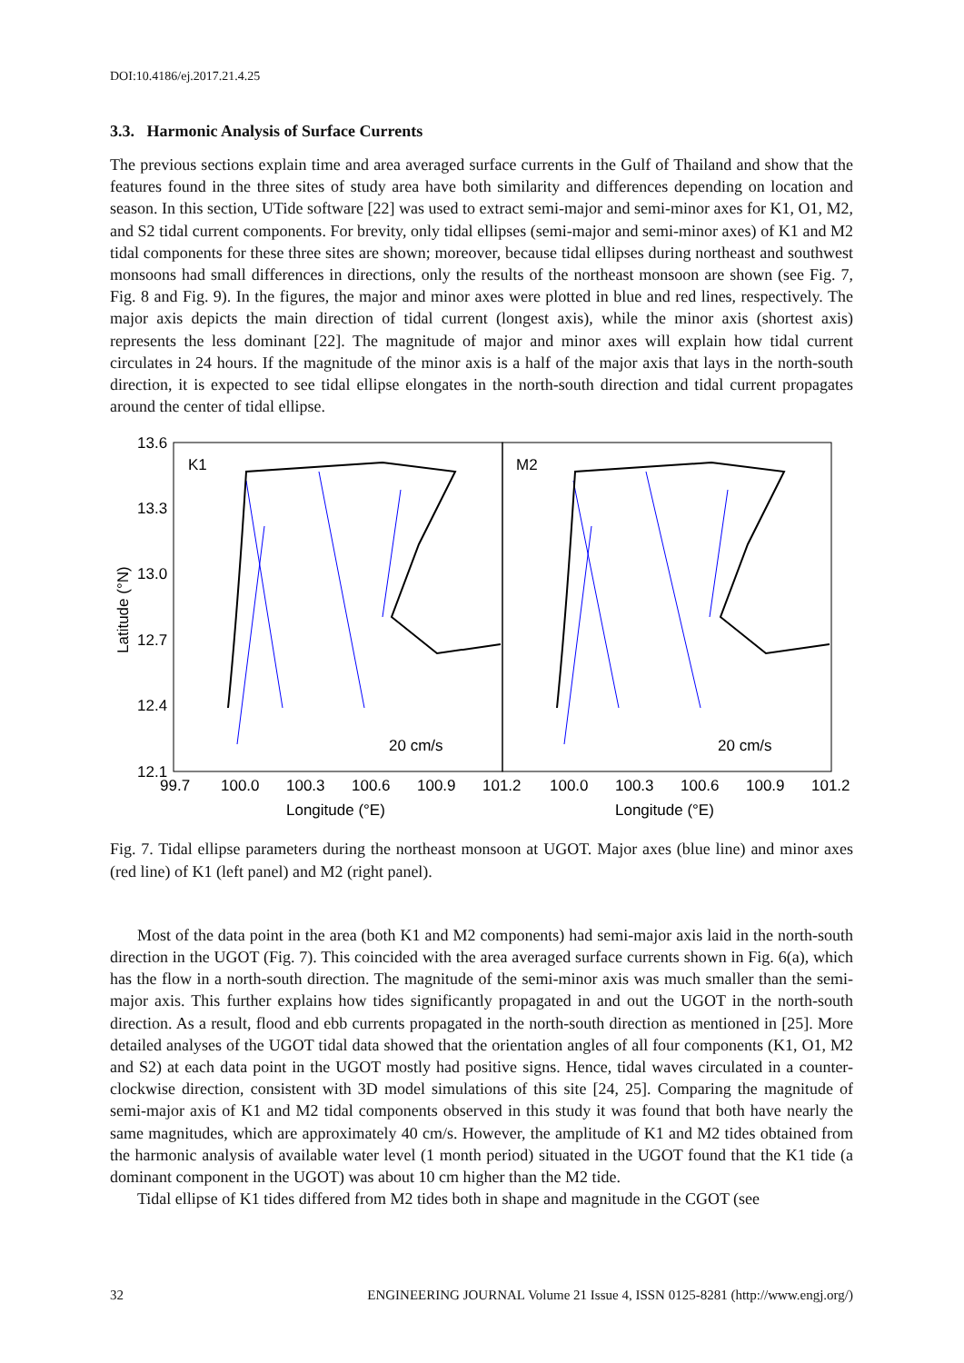DOI:10.4186/ej.2017.21.4.25
3.3. Harmonic Analysis of Surface Currents
The previous sections explain time and area averaged surface currents in the Gulf of Thailand and show that the features found in the three sites of study area have both similarity and differences depending on location and season. In this section, UTide software [22] was used to extract semi-major and semi-minor axes for K1, O1, M2, and S2 tidal current components. For brevity, only tidal ellipses (semi-major and semi-minor axes) of K1 and M2 tidal components for these three sites are shown; moreover, because tidal ellipses during northeast and southwest monsoons had small differences in directions, only the results of the northeast monsoon are shown (see Fig. 7, Fig. 8 and Fig. 9). In the figures, the major and minor axes were plotted in blue and red lines, respectively. The major axis depicts the main direction of tidal current (longest axis), while the minor axis (shortest axis) represents the less dominant [22]. The magnitude of major and minor axes will explain how tidal current circulates in 24 hours. If the magnitude of the minor axis is a half of the major axis that lays in the north-south direction, it is expected to see tidal ellipse elongates in the north-south direction and tidal current propagates around the center of tidal ellipse.
K1
M2
13.6
13.3
13.0
12.7
12.4
12.1
Latitude (°N)
99.7
100.0
100.3
100.6
100.9
101.2
100.0
100.3
100.6
100.9
101.2
Longitude (°E)
Longitude (°E)
20 cm/s
20 cm/s
Fig. 7. Tidal ellipse parameters during the northeast monsoon at UGOT. Major axes (blue line) and minor axes (red line) of K1 (left panel) and M2 (right panel).
Most of the data point in the area (both K1 and M2 components) had semi-major axis laid in the north-south direction in the UGOT (Fig. 7). This coincided with the area averaged surface currents shown in Fig. 6(a), which has the flow in a north-south direction. The magnitude of the semi-minor axis was much smaller than the semi-major axis. This further explains how tides significantly propagated in and out the UGOT in the north-south direction. As a result, flood and ebb currents propagated in the north-south direction as mentioned in [25]. More detailed analyses of the UGOT tidal data showed that the orientation angles of all four components (K1, O1, M2 and S2) at each data point in the UGOT mostly had positive signs. Hence, tidal waves circulated in a counter-clockwise direction, consistent with 3D model simulations of this site [24, 25]. Comparing the magnitude of semi-major axis of K1 and M2 tidal components observed in this study it was found that both have nearly the same magnitudes, which are approximately 40 cm/s. However, the amplitude of K1 and M2 tides obtained from the harmonic analysis of available water level (1 month period) situated in the UGOT found that the K1 tide (a dominant component in the UGOT) was about 10 cm higher than the M2 tide.
Tidal ellipse of K1 tides differed from M2 tides both in shape and magnitude in the CGOT (see
32 ENGINEERING JOURNAL Volume 21 Issue 4, ISSN 0125-8281 (http://www.engj.org/)